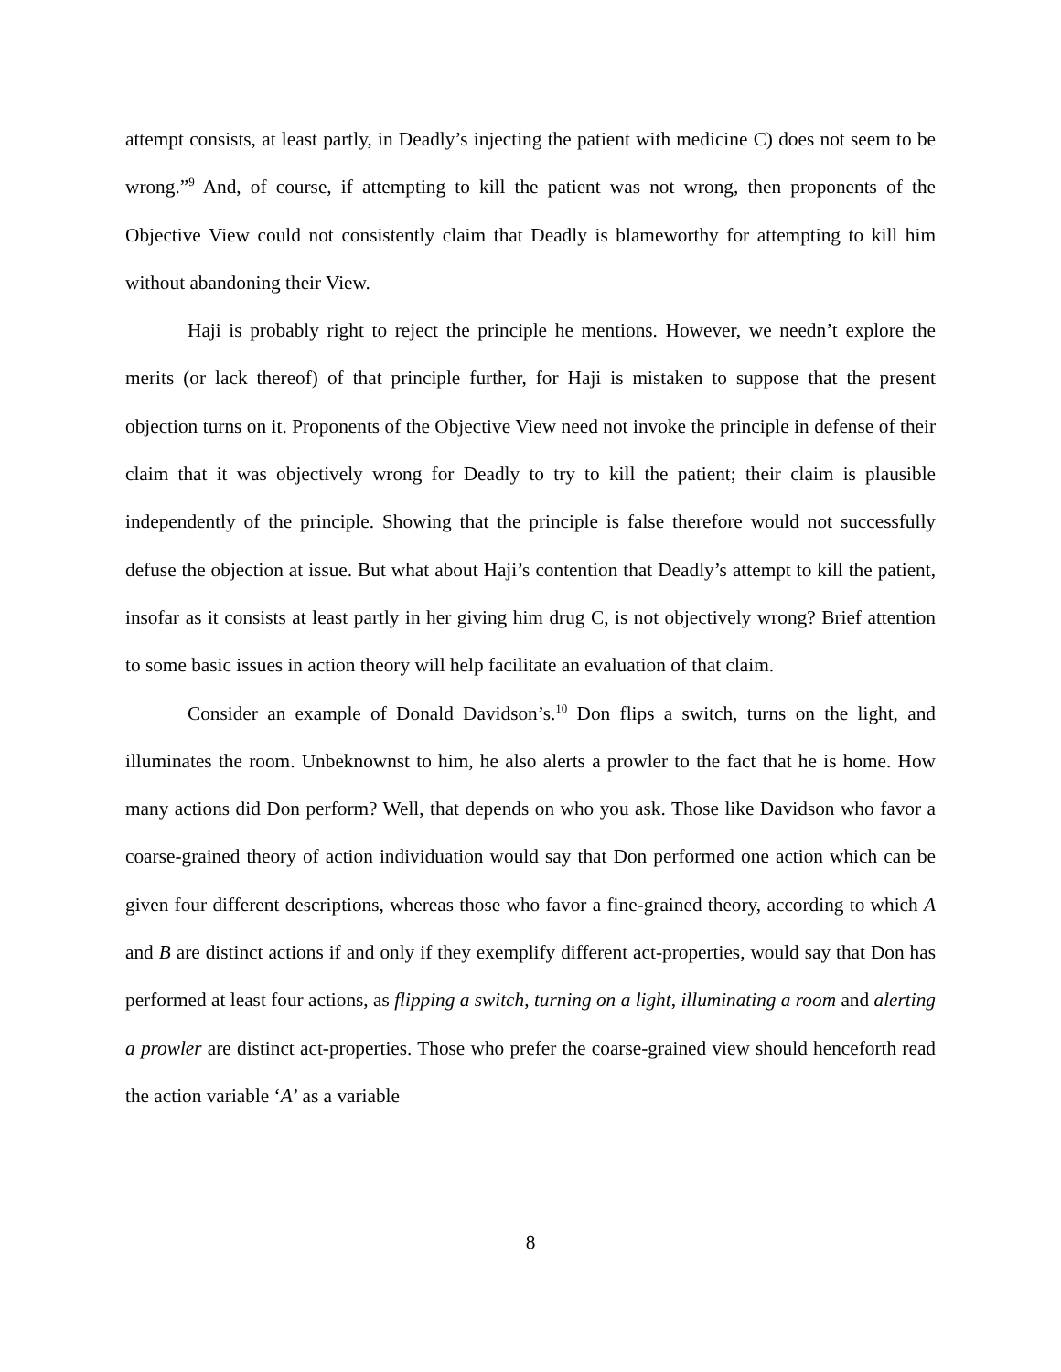attempt consists, at least partly, in Deadly’s injecting the patient with medicine C) does not seem to be wrong.”<sup>9</sup> And, of course, if attempting to kill the patient was not wrong, then proponents of the Objective View could not consistently claim that Deadly is blameworthy for attempting to kill him without abandoning their View.
Haji is probably right to reject the principle he mentions. However, we needn’t explore the merits (or lack thereof) of that principle further, for Haji is mistaken to suppose that the present objection turns on it. Proponents of the Objective View need not invoke the principle in defense of their claim that it was objectively wrong for Deadly to try to kill the patient; their claim is plausible independently of the principle. Showing that the principle is false therefore would not successfully defuse the objection at issue. But what about Haji’s contention that Deadly’s attempt to kill the patient, insofar as it consists at least partly in her giving him drug C, is not objectively wrong? Brief attention to some basic issues in action theory will help facilitate an evaluation of that claim.
Consider an example of Donald Davidson’s.<sup>10</sup> Don flips a switch, turns on the light, and illuminates the room. Unbeknownst to him, he also alerts a prowler to the fact that he is home. How many actions did Don perform? Well, that depends on who you ask. Those like Davidson who favor a coarse-grained theory of action individuation would say that Don performed one action which can be given four different descriptions, whereas those who favor a fine-grained theory, according to which A and B are distinct actions if and only if they exemplify different act-properties, would say that Don has performed at least four actions, as flipping a switch, turning on a light, illuminating a room and alerting a prowler are distinct act-properties. Those who prefer the coarse-grained view should henceforth read the action variable ‘A’ as a variable
8